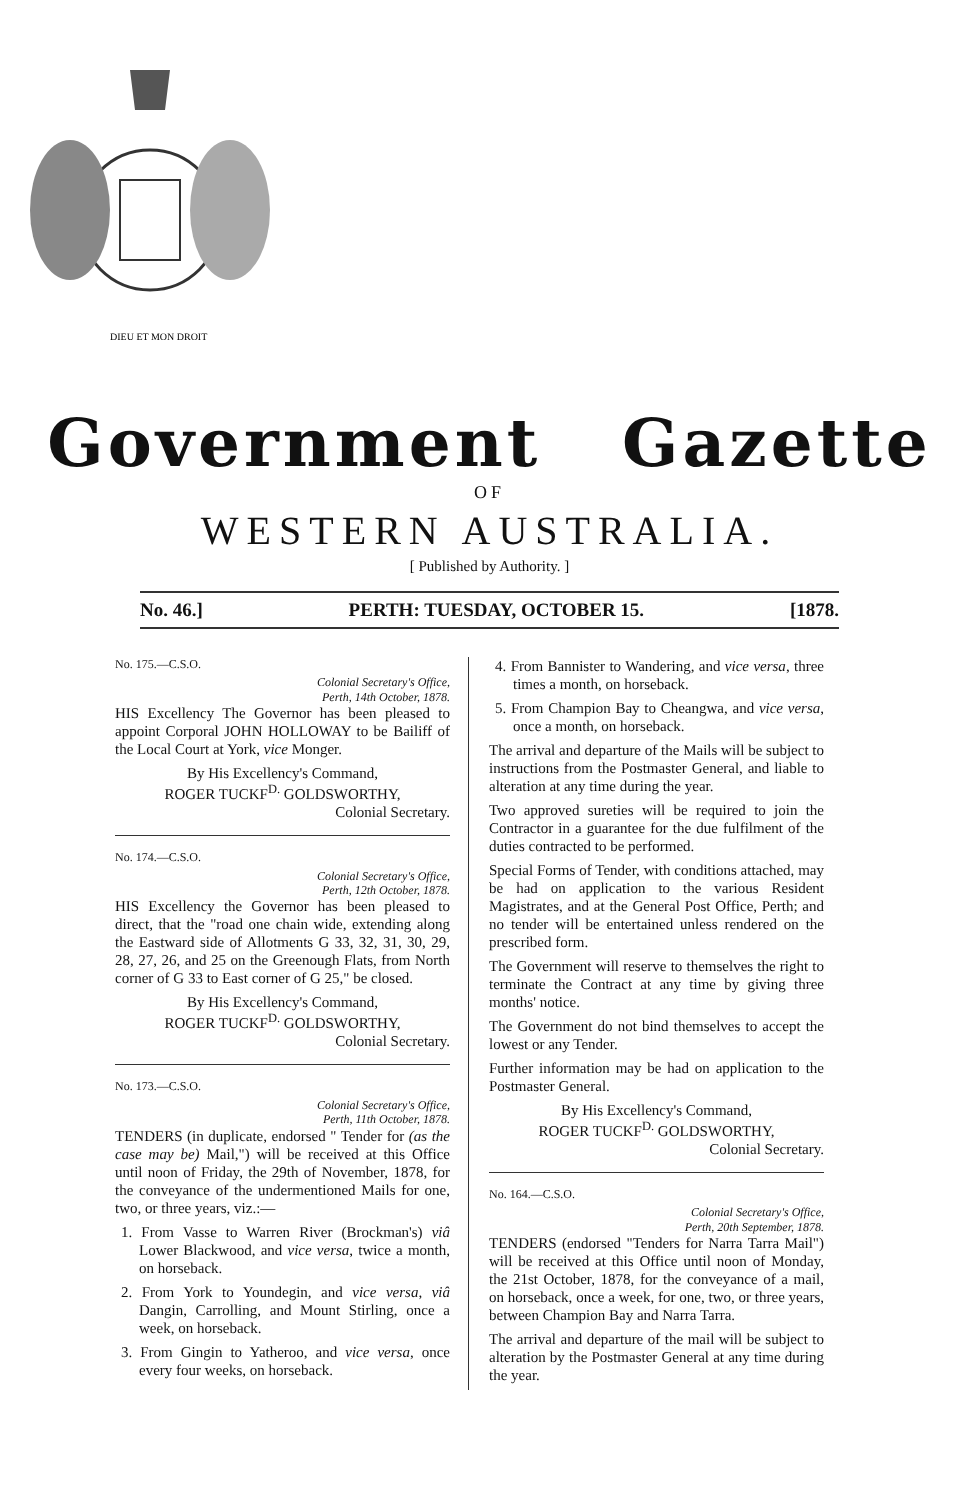DIEU ET MON DROIT
Government Gazette
OF
WESTERN AUSTRALIA.
[ Published by Authority. ]
No. 46.] PERTH: TUESDAY, OCTOBER 15. [1878.
No. 175.—C.S.O.
Colonial Secretary's Office,
Perth, 14th October, 1878.
HIS Excellency The Governor has been pleased to appoint Corporal JOHN HOLLOWAY to be Bailiff of the Local Court at York, vice Monger.
By His Excellency's Command,
ROGER TUCKF<sup>D.</sup> GOLDSWORTHY,
Colonial Secretary.
No. 174.—C.S.O.
Colonial Secretary's Office,
Perth, 12th October, 1878.
HIS Excellency the Governor has been pleased to direct, that the "road one chain wide, extending along the Eastward side of Allotments G 33, 32, 31, 30, 29, 28, 27, 26, and 25 on the Greenough Flats, from North corner of G 33 to East corner of G 25," be closed.
By His Excellency's Command,
ROGER TUCKF<sup>D.</sup> GOLDSWORTHY,
Colonial Secretary.
No. 173.—C.S.O.
Colonial Secretary's Office,
Perth, 11th October, 1878.
TENDERS (in duplicate, endorsed " Tender for (as the case may be) Mail,") will be received at this Office until noon of Friday, the 29th of November, 1878, for the conveyance of the undermentioned Mails for one, two, or three years, viz.:—
1. From Vasse to Warren River (Brockman's) viâ Lower Blackwood, and vice versa, twice a month, on horseback.
2. From York to Youndegin, and vice versa, viâ Dangin, Carrolling, and Mount Stirling, once a week, on horseback.
3. From Gingin to Yatheroo, and vice versa, once every four weeks, on horseback.
4. From Bannister to Wandering, and vice versa, three times a month, on horseback.
5. From Champion Bay to Cheangwa, and vice versa, once a month, on horseback.
The arrival and departure of the Mails will be subject to instructions from the Postmaster General, and liable to alteration at any time during the year.
Two approved sureties will be required to join the Contractor in a guarantee for the due fulfilment of the duties contracted to be performed.
Special Forms of Tender, with conditions attached, may be had on application to the various Resident Magistrates, and at the General Post Office, Perth; and no tender will be entertained unless rendered on the prescribed form.
The Government will reserve to themselves the right to terminate the Contract at any time by giving three months' notice.
The Government do not bind themselves to accept the lowest or any Tender.
Further information may be had on application to the Postmaster General.
By His Excellency's Command,
ROGER TUCKF<sup>D.</sup> GOLDSWORTHY,
Colonial Secretary.
No. 164.—C.S.O.
Colonial Secretary's Office,
Perth, 20th September, 1878.
TENDERS (endorsed "Tenders for Narra Tarra Mail") will be received at this Office until noon of Monday, the 21st October, 1878, for the conveyance of a mail, on horseback, once a week, for one, two, or three years, between Champion Bay and Narra Tarra.
The arrival and departure of the mail will be subject to alteration by the Postmaster General at any time during the year.